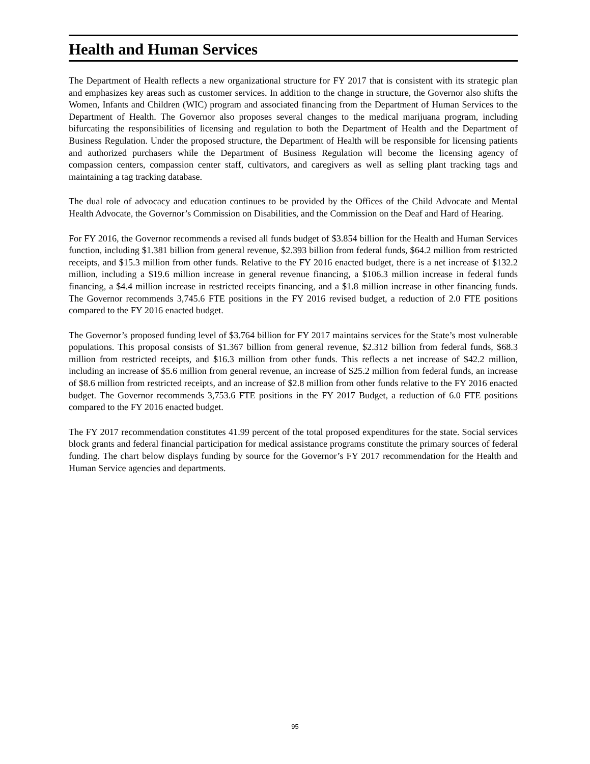Health and Human Services
The Department of Health reflects a new organizational structure for FY 2017 that is consistent with its strategic plan and emphasizes key areas such as customer services. In addition to the change in structure, the Governor also shifts the Women, Infants and Children (WIC) program and associated financing from the Department of Human Services to the Department of Health. The Governor also proposes several changes to the medical marijuana program, including bifurcating the responsibilities of licensing and regulation to both the Department of Health and the Department of Business Regulation. Under the proposed structure, the Department of Health will be responsible for licensing patients and authorized purchasers while the Department of Business Regulation will become the licensing agency of compassion centers, compassion center staff, cultivators, and caregivers as well as selling plant tracking tags and maintaining a tag tracking database.
The dual role of advocacy and education continues to be provided by the Offices of the Child Advocate and Mental Health Advocate, the Governor’s Commission on Disabilities, and the Commission on the Deaf and Hard of Hearing.
For FY 2016, the Governor recommends a revised all funds budget of $3.854 billion for the Health and Human Services function, including $1.381 billion from general revenue, $2.393 billion from federal funds, $64.2 million from restricted receipts, and $15.3 million from other funds. Relative to the FY 2016 enacted budget, there is a net increase of $132.2 million, including a $19.6 million increase in general revenue financing, a $106.3 million increase in federal funds financing, a $4.4 million increase in restricted receipts financing, and a $1.8 million increase in other financing funds. The Governor recommends 3,745.6 FTE positions in the FY 2016 revised budget, a reduction of 2.0 FTE positions compared to the FY 2016 enacted budget.
The Governor’s proposed funding level of $3.764 billion for FY 2017 maintains services for the State’s most vulnerable populations. This proposal consists of $1.367 billion from general revenue, $2.312 billion from federal funds, $68.3 million from restricted receipts, and $16.3 million from other funds. This reflects a net increase of $42.2 million, including an increase of $5.6 million from general revenue, an increase of $25.2 million from federal funds, an increase of $8.6 million from restricted receipts, and an increase of $2.8 million from other funds relative to the FY 2016 enacted budget. The Governor recommends 3,753.6 FTE positions in the FY 2017 Budget, a reduction of 6.0 FTE positions compared to the FY 2016 enacted budget.
The FY 2017 recommendation constitutes 41.99 percent of the total proposed expenditures for the state. Social services block grants and federal financial participation for medical assistance programs constitute the primary sources of federal funding. The chart below displays funding by source for the Governor’s FY 2017 recommendation for the Health and Human Service agencies and departments.
95